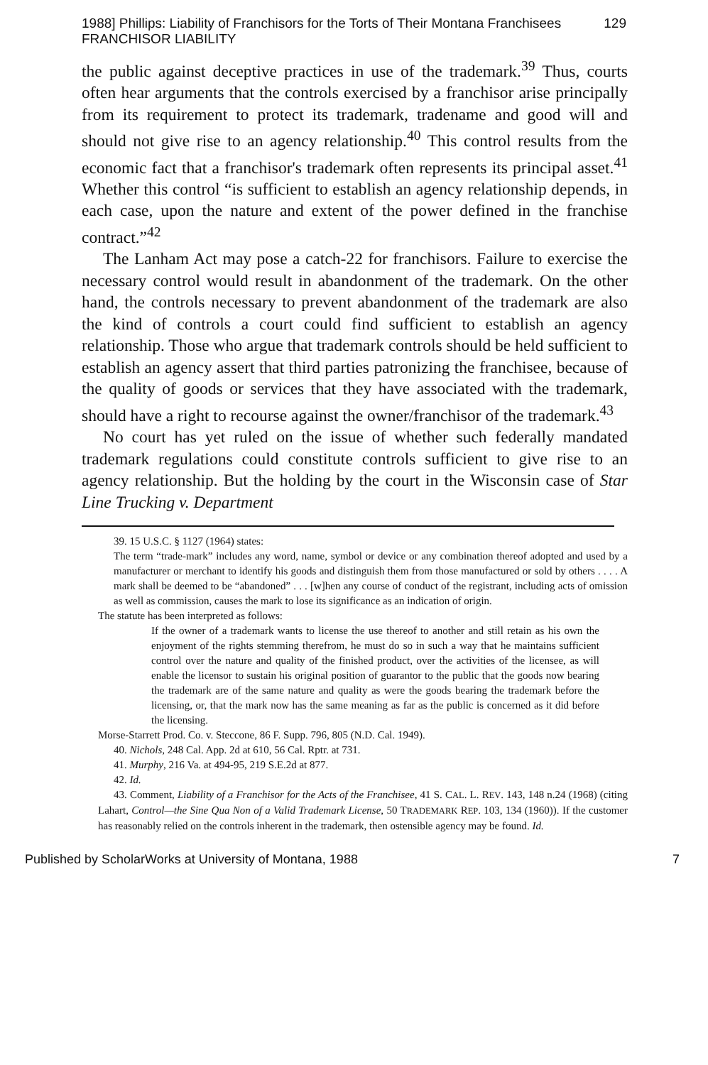1988] Phillips: Liability of Franchisors for the Torts of Their Montana Franchisees FRANCHISOR LIABILITY 129
the public against deceptive practices in use of the trademark.<sup>39</sup> Thus, courts often hear arguments that the controls exercised by a franchisor arise principally from its requirement to protect its trademark, tradename and good will and should not give rise to an agency relationship.<sup>40</sup> This control results from the economic fact that a franchisor's trademark often represents its principal asset.<sup>41</sup> Whether this control “is sufficient to establish an agency relationship depends, in each case, upon the nature and extent of the power defined in the franchise contract.”<sup>42</sup>
The Lanham Act may pose a catch-22 for franchisors. Failure to exercise the necessary control would result in abandonment of the trademark. On the other hand, the controls necessary to prevent abandonment of the trademark are also the kind of controls a court could find sufficient to establish an agency relationship. Those who argue that trademark controls should be held sufficient to establish an agency assert that third parties patronizing the franchisee, because of the quality of goods or services that they have associated with the trademark, should have a right to recourse against the owner/franchisor of the trademark.<sup>43</sup>
No court has yet ruled on the issue of whether such federally mandated trademark regulations could constitute controls sufficient to give rise to an agency relationship. But the holding by the court in the Wisconsin case of Star Line Trucking v. Department
39. 15 U.S.C. § 1127 (1964) states:
The term “trade-mark” includes any word, name, symbol or device or any combination thereof adopted and used by a manufacturer or merchant to identify his goods and distinguish them from those manufactured or sold by others . . . . A mark shall be deemed to be “abandoned” . . . [w]hen any course of conduct of the registrant, including acts of omission as well as commission, causes the mark to lose its significance as an indication of origin.
The statute has been interpreted as follows:
If the owner of a trademark wants to license the use thereof to another and still retain as his own the enjoyment of the rights stemming therefrom, he must do so in such a way that he maintains sufficient control over the nature and quality of the finished product, over the activities of the licensee, as will enable the licensor to sustain his original position of guarantor to the public that the goods now bearing the trademark are of the same nature and quality as were the goods bearing the trademark before the licensing, or, that the mark now has the same meaning as far as the public is concerned as it did before the licensing.
Morse-Starrett Prod. Co. v. Steccone, 86 F. Supp. 796, 805 (N.D. Cal. 1949).
40. Nichols, 248 Cal. App. 2d at 610, 56 Cal. Rptr. at 731.
41. Murphy, 216 Va. at 494-95, 219 S.E.2d at 877.
42. Id.
43. Comment, Liability of a Franchisor for the Acts of the Franchisee, 41 S. CAL. L. REV. 143, 148 n.24 (1968) (citing Lahart, Control—the Sine Qua Non of a Valid Trademark License, 50 TRADEMARK REP. 103, 134 (1960)). If the customer has reasonably relied on the controls inherent in the trademark, then ostensible agency may be found. Id.
Published by ScholarWorks at University of Montana, 1988 7